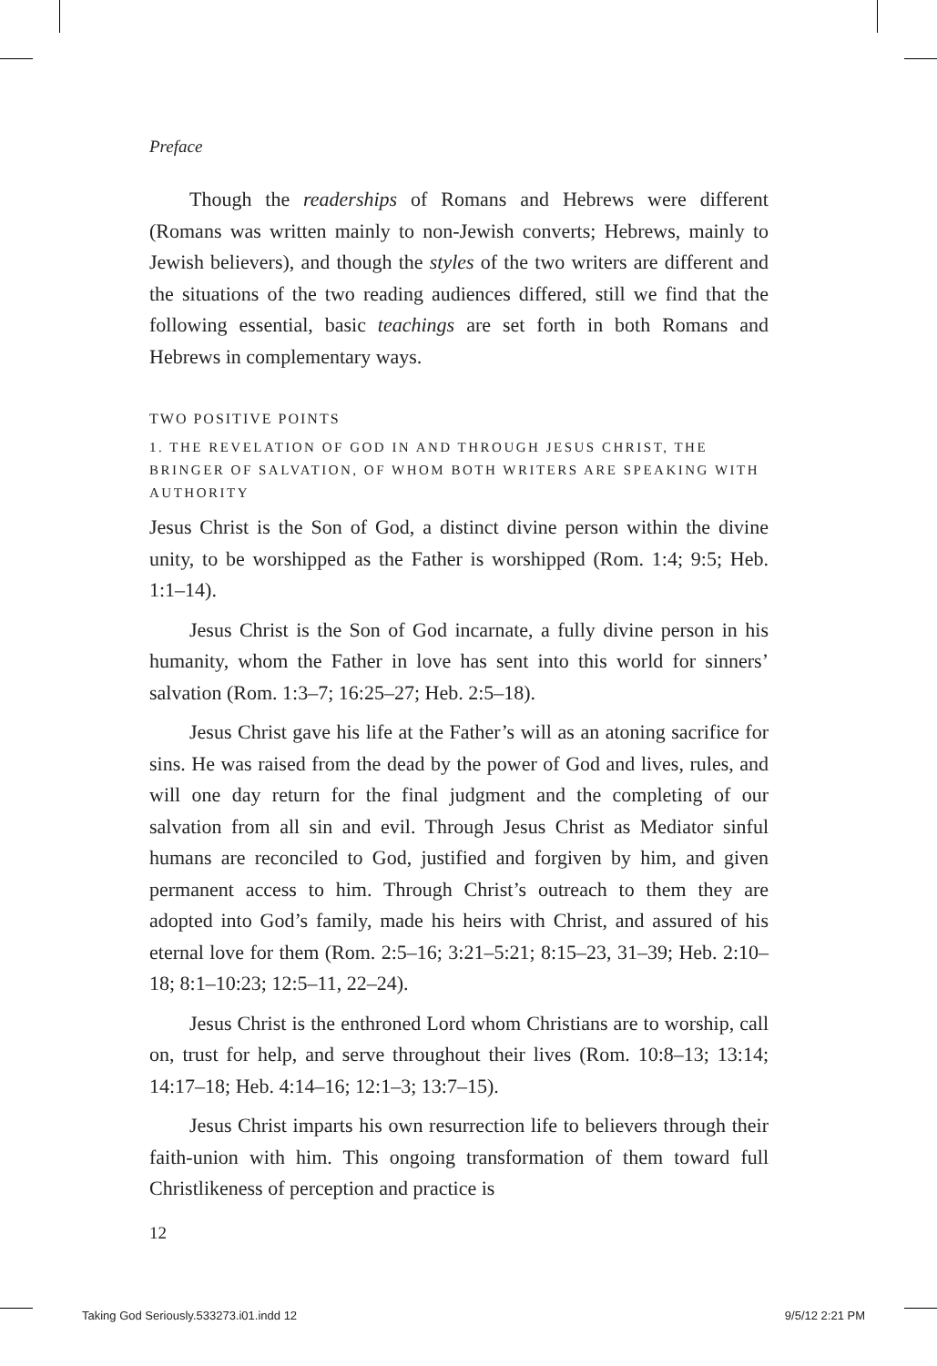Preface
Though the readerships of Romans and Hebrews were different (Romans was written mainly to non-Jewish converts; Hebrews, mainly to Jewish believers), and though the styles of the two writers are different and the situations of the two reading audiences differed, still we find that the following essential, basic teachings are set forth in both Romans and Hebrews in complementary ways.
TWO POSITIVE POINTS
1. THE REVELATION OF GOD IN AND THROUGH JESUS CHRIST, THE BRINGER OF SALVATION, OF WHOM BOTH WRITERS ARE SPEAKING WITH AUTHORITY
Jesus Christ is the Son of God, a distinct divine person within the divine unity, to be worshipped as the Father is worshipped (Rom. 1:4; 9:5; Heb. 1:1–14).
Jesus Christ is the Son of God incarnate, a fully divine person in his humanity, whom the Father in love has sent into this world for sinners’ salvation (Rom. 1:3–7; 16:25–27; Heb. 2:5–18).
Jesus Christ gave his life at the Father’s will as an atoning sacrifice for sins. He was raised from the dead by the power of God and lives, rules, and will one day return for the final judgment and the completing of our salvation from all sin and evil. Through Jesus Christ as Mediator sinful humans are reconciled to God, justified and forgiven by him, and given permanent access to him. Through Christ’s outreach to them they are adopted into God’s family, made his heirs with Christ, and assured of his eternal love for them (Rom. 2:5–16; 3:21–5:21; 8:15–23, 31–39; Heb. 2:10–18; 8:1–10:23; 12:5–11, 22–24).
Jesus Christ is the enthroned Lord whom Christians are to worship, call on, trust for help, and serve throughout their lives (Rom. 10:8–13; 13:14; 14:17–18; Heb. 4:14–16; 12:1–3; 13:7–15).
Jesus Christ imparts his own resurrection life to believers through their faith-union with him. This ongoing transformation of them toward full Christlikeness of perception and practice is
12
Taking God Seriously.533273.i01.indd 12 9/5/12 2:21 PM